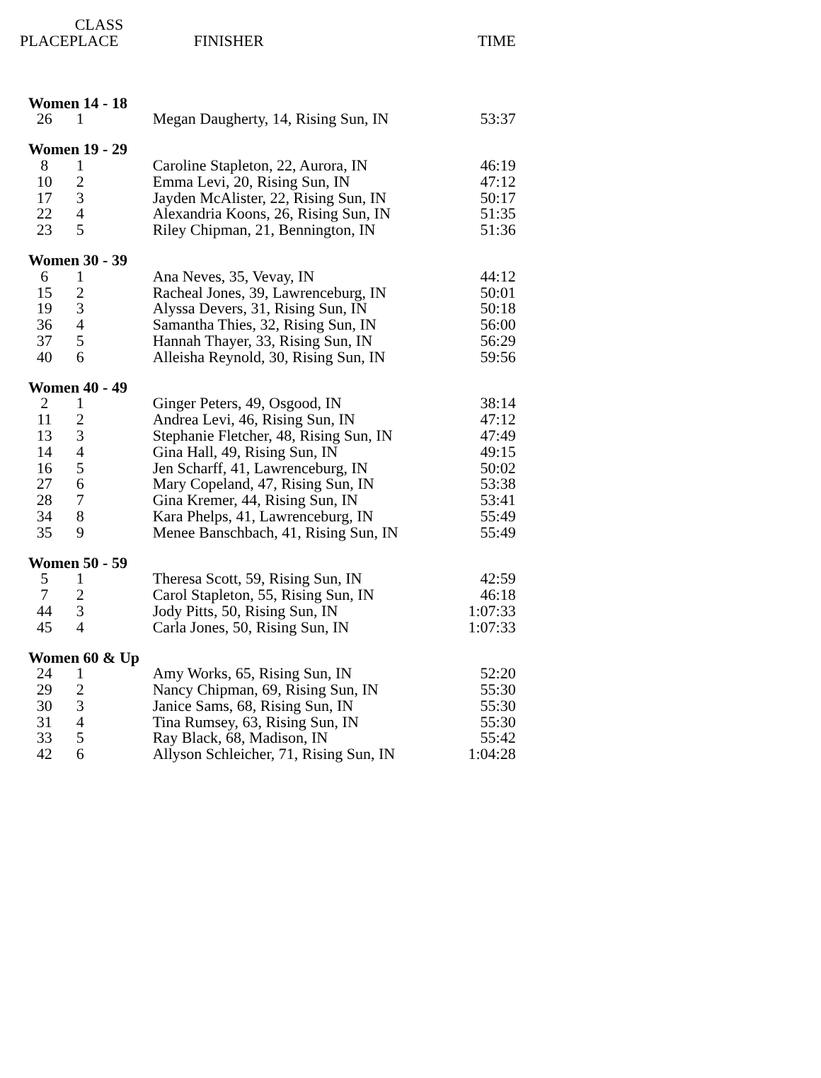| | CLASS | | |
| --- | --- | --- | --- |
| PLACE | PLACE | FINISHER | TIME |
| Women 14 - 18 | | | |
| 26 | 1 | Megan Daugherty, 14, Rising Sun, IN | 53:37 |
| Women 19 - 29 | | | |
| 8 | 1 | Caroline Stapleton, 22, Aurora, IN | 46:19 |
| 10 | 2 | Emma Levi, 20, Rising Sun, IN | 47:12 |
| 17 | 3 | Jayden McAlister, 22, Rising Sun, IN | 50:17 |
| 22 | 4 | Alexandria Koons, 26, Rising Sun, IN | 51:35 |
| 23 | 5 | Riley Chipman, 21, Bennington, IN | 51:36 |
| Women 30 - 39 | | | |
| 6 | 1 | Ana Neves, 35, Vevay, IN | 44:12 |
| 15 | 2 | Racheal Jones, 39, Lawrenceburg, IN | 50:01 |
| 19 | 3 | Alyssa Devers, 31, Rising Sun, IN | 50:18 |
| 36 | 4 | Samantha Thies, 32, Rising Sun, IN | 56:00 |
| 37 | 5 | Hannah Thayer, 33, Rising Sun, IN | 56:29 |
| 40 | 6 | Alleisha Reynold, 30, Rising Sun, IN | 59:56 |
| Women 40 - 49 | | | |
| 2 | 1 | Ginger Peters, 49, Osgood, IN | 38:14 |
| 11 | 2 | Andrea Levi, 46, Rising Sun, IN | 47:12 |
| 13 | 3 | Stephanie Fletcher, 48, Rising Sun, IN | 47:49 |
| 14 | 4 | Gina Hall, 49, Rising Sun, IN | 49:15 |
| 16 | 5 | Jen Scharff, 41, Lawrenceburg, IN | 50:02 |
| 27 | 6 | Mary Copeland, 47, Rising Sun, IN | 53:38 |
| 28 | 7 | Gina Kremer, 44, Rising Sun, IN | 53:41 |
| 34 | 8 | Kara Phelps, 41, Lawrenceburg, IN | 55:49 |
| 35 | 9 | Menee Banschbach, 41, Rising Sun, IN | 55:49 |
| Women 50 - 59 | | | |
| 5 | 1 | Theresa Scott, 59, Rising Sun, IN | 42:59 |
| 7 | 2 | Carol Stapleton, 55, Rising Sun, IN | 46:18 |
| 44 | 3 | Jody Pitts, 50, Rising Sun, IN | 1:07:33 |
| 45 | 4 | Carla Jones, 50, Rising Sun, IN | 1:07:33 |
| Women 60 & Up | | | |
| 24 | 1 | Amy Works, 65, Rising Sun, IN | 52:20 |
| 29 | 2 | Nancy Chipman, 69, Rising Sun, IN | 55:30 |
| 30 | 3 | Janice Sams, 68, Rising Sun, IN | 55:30 |
| 31 | 4 | Tina Rumsey, 63, Rising Sun, IN | 55:30 |
| 33 | 5 | Ray Black, 68, Madison, IN | 55:42 |
| 42 | 6 | Allyson Schleicher, 71, Rising Sun, IN | 1:04:28 |